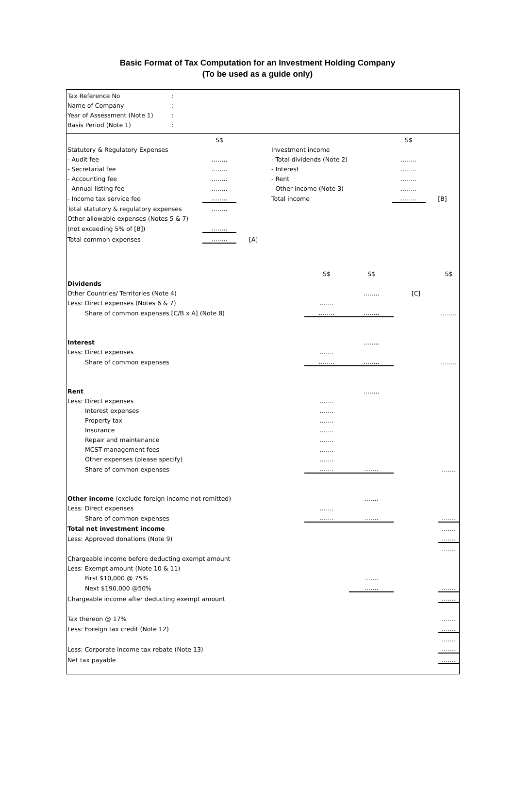Basic Format of Tax Computation for an Investment Holding Company
(To be used as a guide only)
| Tax Reference No | : |
| Name of Company | : |
| Year of Assessment (Note 1) | : |
| Basis Period (Note 1) | : |
| | S$ | | | S$ | |
| Statutory & Regulatory Expenses | | | Investment income | | |
| - Audit fee | …….. | | - Total dividends (Note 2) | …….. | |
| - Secretarial fee | …….. | | - Interest | …….. | |
| - Accounting fee | …….. | | - Rent | …….. | |
| - Annual listing fee | …….. | | - Other income (Note 3) | …….. | |
| - Income tax service fee | …….. | | Total income | …….. | [B] |
| Total statutory & regulatory expenses | …….. | | | | |
| Other allowable expenses (Notes 5 & 7) | | | | | |
| (not exceeding 5% of [B]) | …….. | | | | |
| Total common expenses | …….. | [A] | | | |
| | S$ | S$ | | S$ |
| Dividends | | | | |
| Other Countries/ Territories (Note 4) | | …….. | [C] | |
| Less: Direct expenses (Notes 6 & 7) | ……. | | | |
| Share of common expenses [C/B x A] (Note 8) | …….. | …….. | | …….. |
| Interest | | …….. | | |
| Less: Direct expenses | ……. | | | |
| Share of common expenses | …….. | …….. | | …….. |
| Rent | | …….. | | |
| Less: Direct expenses | ……. | | | |
| Interest expenses | ……. | | | |
| Property tax | ……. | | | |
| Insurance | ……. | | | |
| Repair and maintenance | ……. | | | |
| MCST management fees | ……. | | | |
| Other expenses (please specify) | ……. | | | |
| Share of common expenses | ……. | ……. | | ……. |
| Other income (exclude foreign income not remitted) | | ……. | | |
| Less: Direct expenses | ……. | | | |
| Share of common expenses | ……. | ……. | | ……. |
| Total net investment income | | | | ……. |
| Less: Approved donations (Note 9) | | | | ……. |
| | | | | ……. |
| Chargeable income before deducting exempt amount | | | | |
| Less: Exempt amount (Note 10 & 11) | | | | |
| First $10,000 @ 75% | | ……. | | |
| Next $190,000 @50% | | ……. | | ……. |
| Chargeable income after deducting exempt amount | | | | ……. |
| Tax thereon @ 17% | | | | ……. |
| Less: Foreign tax credit (Note 12) | | | | ……. |
| | | | | ……. |
| Less: Corporate income tax rebate (Note 13) | | | | ……. |
| Net tax payable | | | | ……. |